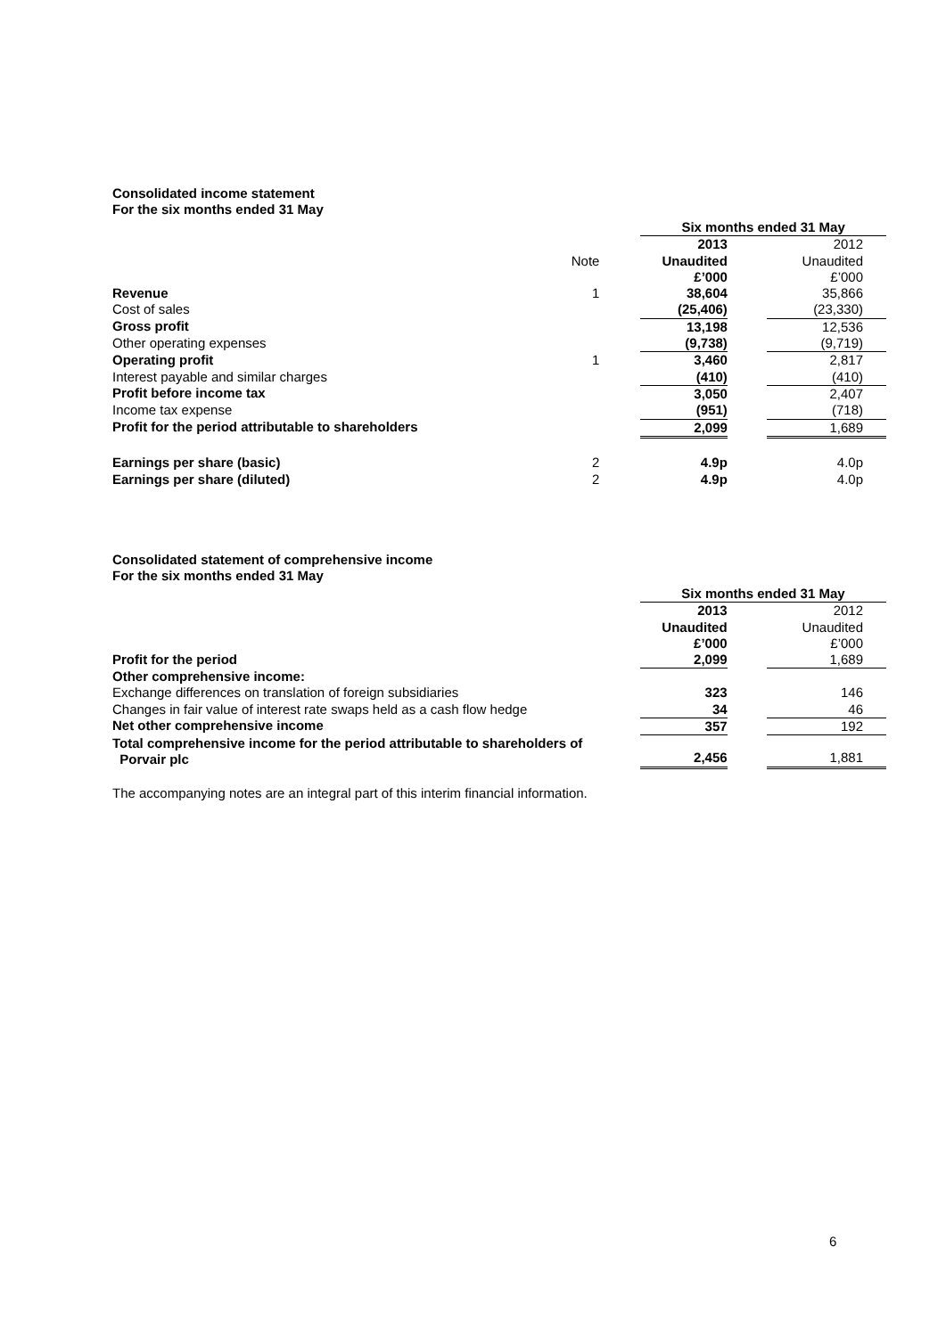Consolidated income statement
For the six months ended 31 May
| | | | Six months ended 31 May | | |
| | | | 2013 | | 2012 |
| | Note | | Unaudited | | Unaudited |
| | | | £’000 | | £’000 |
| Revenue | 1 | | 38,604 | | 35,866 |
| Cost of sales | | | (25,406) | | (23,330) |
| Gross profit | | | 13,198 | | 12,536 |
| Other operating expenses | | | (9,738) | | (9,719) |
| Operating profit | 1 | | 3,460 | | 2,817 |
| Interest payable and similar charges | | | (410) | | (410) |
| Profit before income tax | | | 3,050 | | 2,407 |
| Income tax expense | | | (951) | | (718) |
| Profit for the period attributable to shareholders | | | 2,099 | | 1,689 |
| Earnings per share (basic) | 2 | | 4.9p | | 4.0p |
| Earnings per share (diluted) | 2 | | 4.9p | | 4.0p |
Consolidated statement of comprehensive income
For the six months ended 31 May
| | | | Six months ended 31 May | | |
| | | | 2013 | | 2012 |
| | | | Unaudited | | Unaudited |
| | | | £’000 | | £’000 |
| Profit for the period | | | 2,099 | | 1,689 |
| Other comprehensive income: | | | | | |
| Exchange differences on translation of foreign subsidiaries | | | 323 | | 146 |
| Changes in fair value of interest rate swaps held as a cash flow hedge | | | 34 | | 46 |
| Net other comprehensive income | | | 357 | | 192 |
| Total comprehensive income for the period attributable to shareholders of Porvair plc | | | 2,456 | | 1,881 |
The accompanying notes are an integral part of this interim financial information.
6